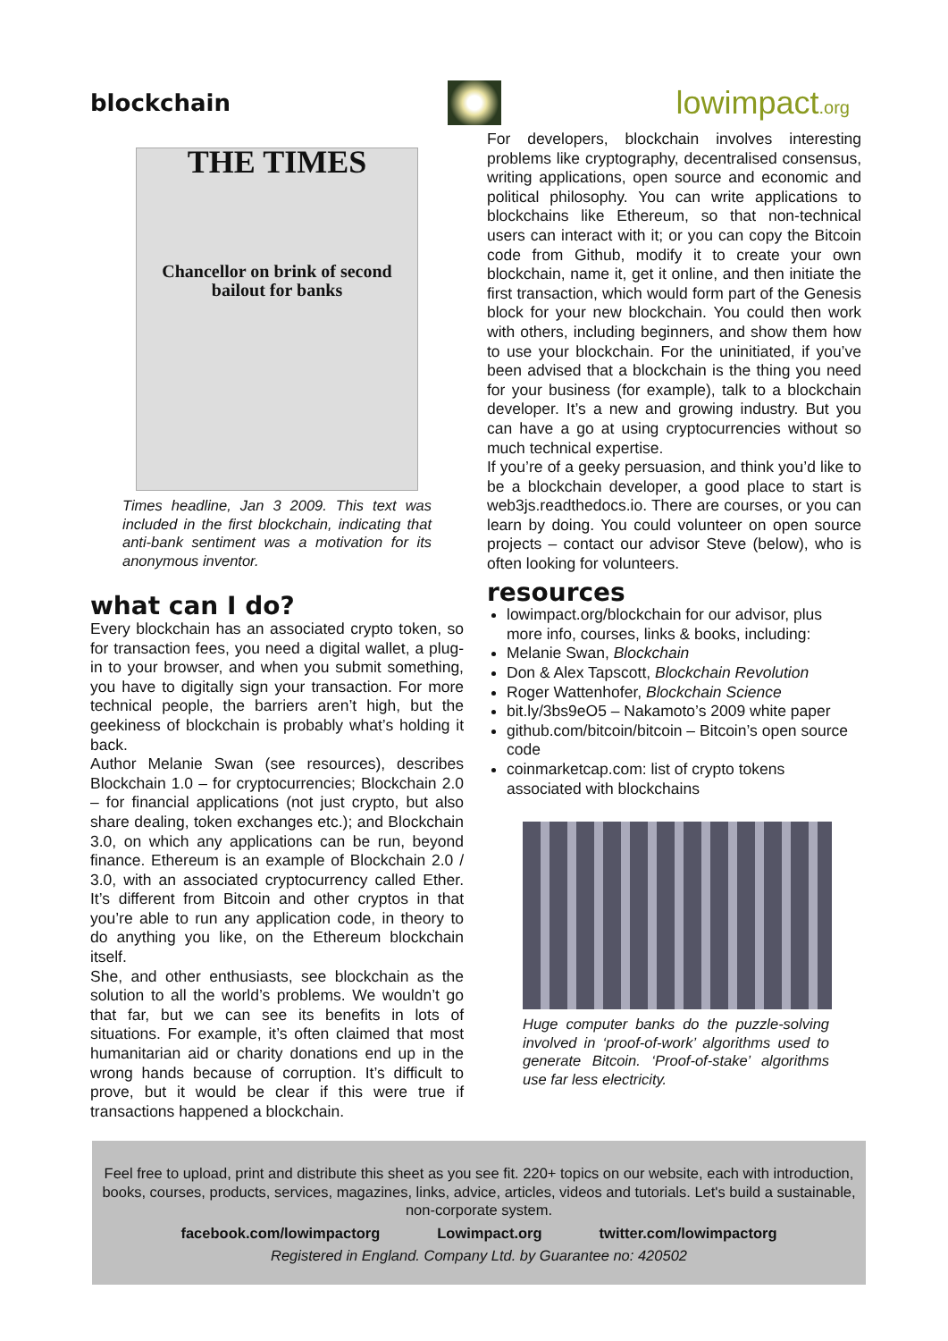blockchain
lowimpact.org
THE TIMES
Chancellor on brink of second bailout for banks
Times headline, Jan 3 2009. This text was included in the first blockchain, indicating that anti-bank sentiment was a motivation for its anonymous inventor.
what can I do?
Every blockchain has an associated crypto token, so for transaction fees, you need a digital wallet, a plug-in to your browser, and when you submit something, you have to digitally sign your transaction. For more technical people, the barriers aren’t high, but the geekiness of blockchain is probably what’s holding it back.
Author Melanie Swan (see resources), describes Blockchain 1.0 – for cryptocurrencies; Blockchain 2.0 – for financial applications (not just crypto, but also share dealing, token exchanges etc.); and Blockchain 3.0, on which any applications can be run, beyond finance. Ethereum is an example of Blockchain 2.0 / 3.0, with an associated cryptocurrency called Ether. It’s different from Bitcoin and other cryptos in that you’re able to run any application code, in theory to do anything you like, on the Ethereum blockchain itself.
She, and other enthusiasts, see blockchain as the solution to all the world’s problems. We wouldn’t go that far, but we can see its benefits in lots of situations. For example, it’s often claimed that most humanitarian aid or charity donations end up in the wrong hands because of corruption. It’s difficult to prove, but it would be clear if this were true if transactions happened a blockchain.
For developers, blockchain involves interesting problems like cryptography, decentralised consensus, writing applications, open source and economic and political philosophy. You can write applications to blockchains like Ethereum, so that non-technical users can interact with it; or you can copy the Bitcoin code from Github, modify it to create your own blockchain, name it, get it online, and then initiate the first transaction, which would form part of the Genesis block for your new blockchain. You could then work with others, including beginners, and show them how to use your blockchain. For the uninitiated, if you’ve been advised that a blockchain is the thing you need for your business (for example), talk to a blockchain developer. It’s a new and growing industry. But you can have a go at using cryptocurrencies without so much technical expertise.
If you’re of a geeky persuasion, and think you’d like to be a blockchain developer, a good place to start is web3js.readthedocs.io. There are courses, or you can learn by doing. You could volunteer on open source projects – contact our advisor Steve (below), who is often looking for volunteers.
resources
lowimpact.org/blockchain for our advisor, plus more info, courses, links & books, including:
Melanie Swan, Blockchain
Don & Alex Tapscott, Blockchain Revolution
Roger Wattenhofer, Blockchain Science
bit.ly/3bs9eO5 – Nakamoto’s 2009 white paper
github.com/bitcoin/bitcoin – Bitcoin’s open source code
coinmarketcap.com: list of crypto tokens associated with blockchains
Huge computer banks do the puzzle-solving involved in ‘proof-of-work’ algorithms used to generate Bitcoin. ‘Proof-of-stake’ algorithms use far less electricity.
Feel free to upload, print and distribute this sheet as you see fit. 220+ topics on our website, each with introduction, books, courses, products, services, magazines, links, advice, articles, videos and tutorials. Let's build a sustainable, non-corporate system.
facebook.com/lowimpactorg Lowimpact.org twitter.com/lowimpactorg
Registered in England. Company Ltd. by Guarantee no: 420502